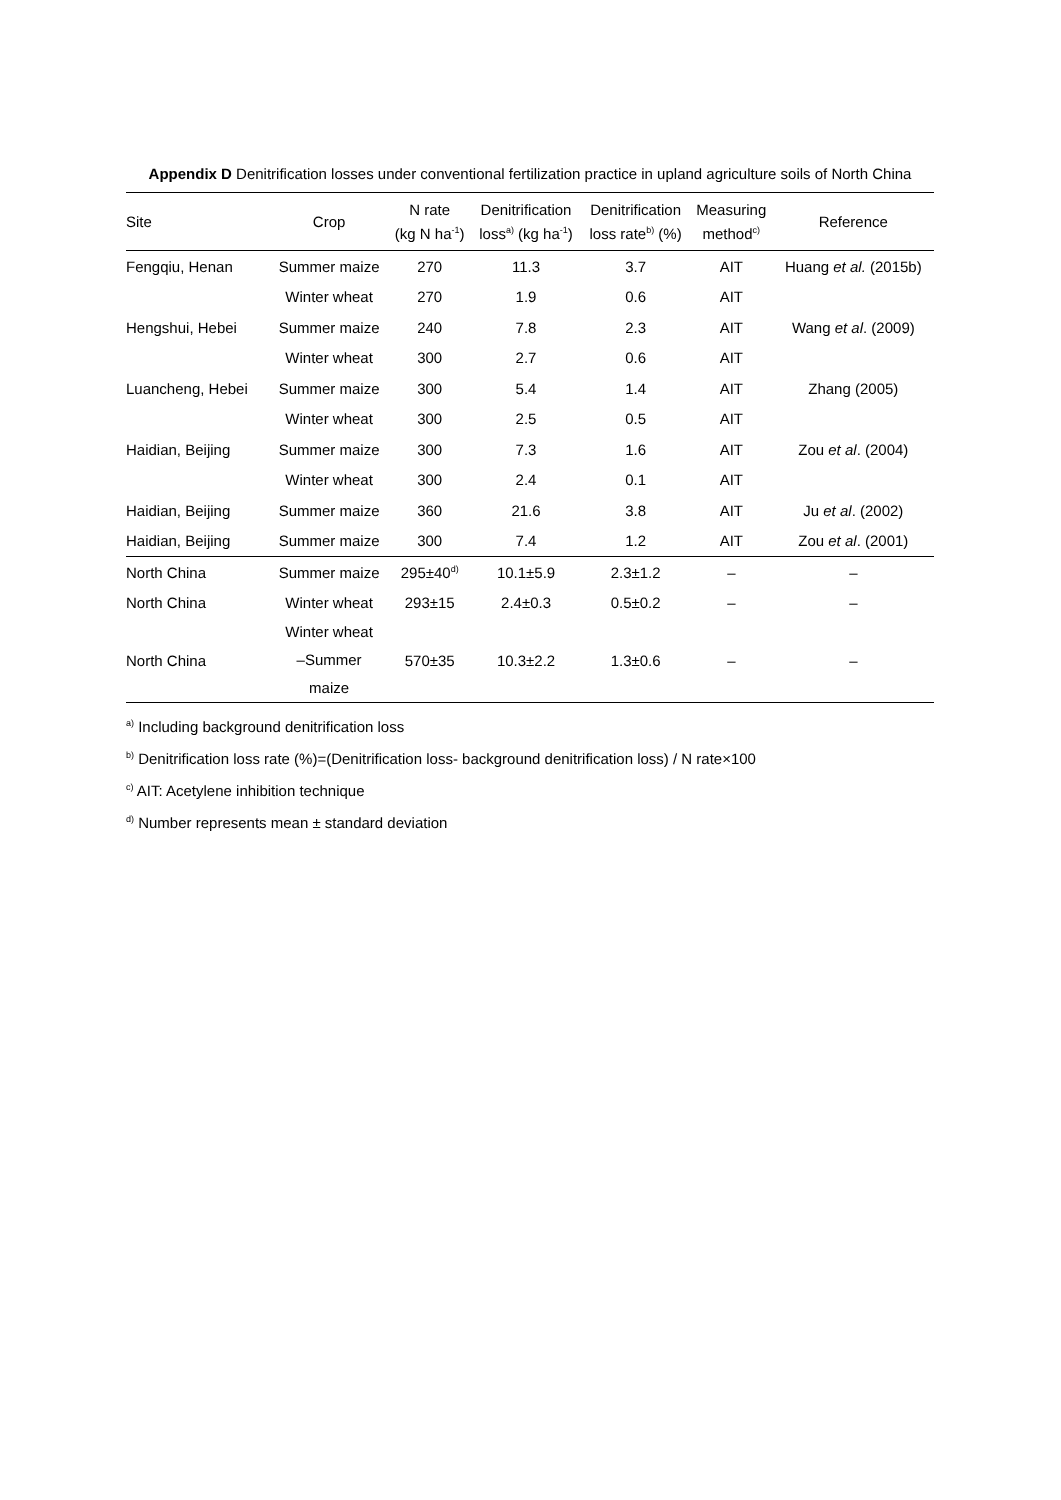Appendix D Denitrification losses under conventional fertilization practice in upland agriculture soils of North China
| Site | Crop | N rate (kg N ha<sup>-1</sup>) | Denitrification loss<sup>a)</sup> (kg ha<sup>-1</sup>) | Denitrification loss rate<sup>b)</sup> (%) | Measuring method<sup>c)</sup> | Reference |
| --- | --- | --- | --- | --- | --- | --- |
| Fengqiu, Henan | Summer maize | 270 | 11.3 | 3.7 | AIT | Huang et al. (2015b) |
| | Winter wheat | 270 | 1.9 | 0.6 | AIT | |
| Hengshui, Hebei | Summer maize | 240 | 7.8 | 2.3 | AIT | Wang et al . (2009) |
| | Winter wheat | 300 | 2.7 | 0.6 | AIT | |
| Luancheng, Hebei | Summer maize | 300 | 5.4 | 1.4 | AIT | Zhang (2005) |
| | Winter wheat | 300 | 2.5 | 0.5 | AIT | |
| Haidian, Beijing | Summer maize | 300 | 7.3 | 1.6 | AIT | Zou et al . (2004) |
| | Winter wheat | 300 | 2.4 | 0.1 | AIT | |
| Haidian, Beijing | Summer maize | 360 | 21.6 | 3.8 | AIT | Ju et al . (2002) |
| Haidian, Beijing | Summer maize | 300 | 7.4 | 1.2 | AIT | Zou et al . (2001) |
| North China | Summer maize | 295±40<sup>d)</sup> | 10.1±5.9 | 2.3±1.2 | – | – |
| North China | Winter wheat | 293±15 | 2.4±0.3 | 0.5±0.2 | – | – |
| North China | Winter wheat –Summer maize | 570±35 | 10.3±2.2 | 1.3±0.6 | – | – |
<sup>a)</sup> Including background denitrification loss
<sup>b)</sup> Denitrification loss rate (%)=(Denitrification loss- background denitrification loss) / N rate×100
<sup>c)</sup> AIT: Acetylene inhibition technique
<sup>d)</sup> Number represents mean ± standard deviation